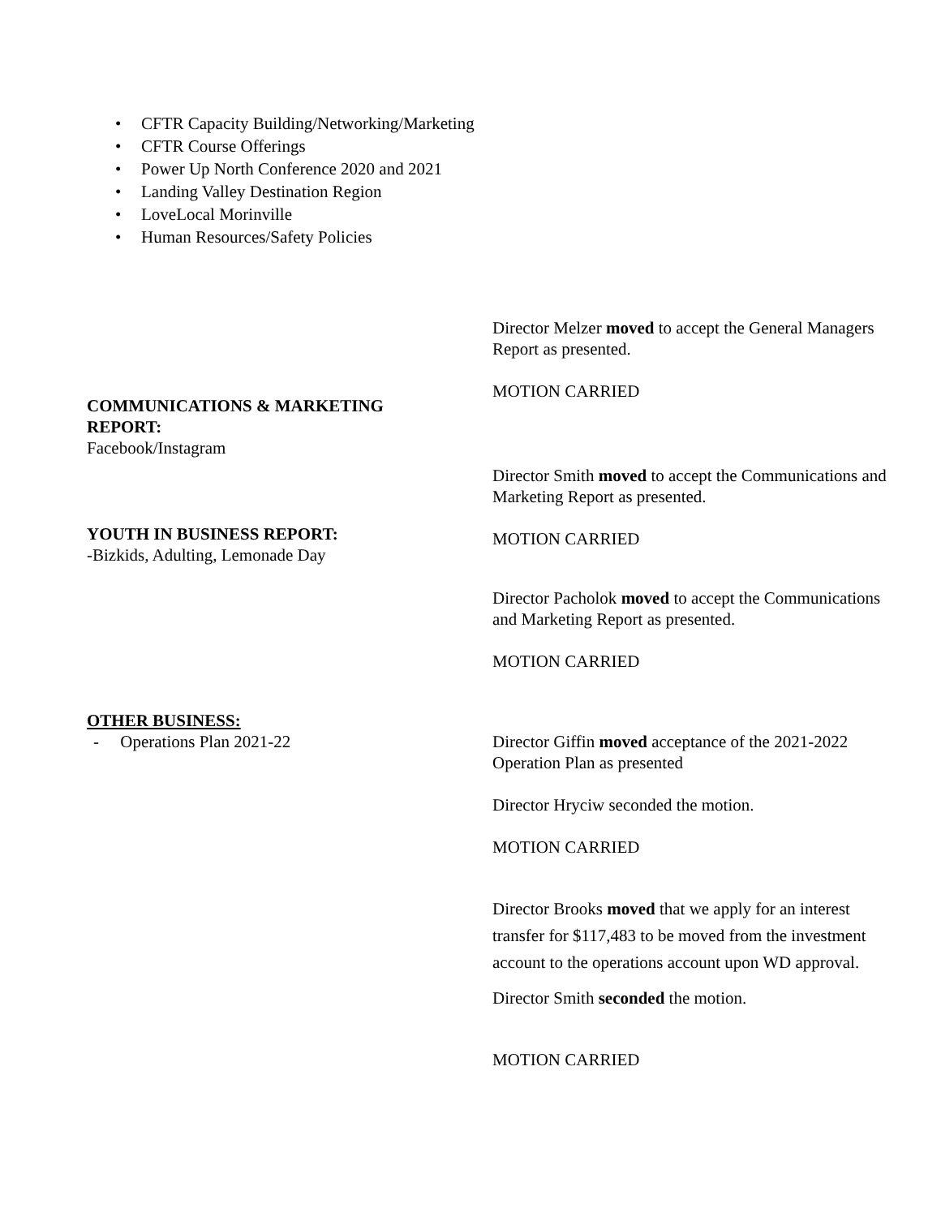• CFTR Capacity Building/Networking/Marketing
• CFTR Course Offerings
• Power Up North Conference 2020 and 2021
• Landing Valley Destination Region
• LoveLocal Morinville
• Human Resources/Safety Policies
COMMUNICATIONS & MARKETING
REPORT:
Facebook/Instagram
YOUTH IN BUSINESS REPORT:
-Bizkids, Adulting, Lemonade Day
OTHER BUSINESS:
- Operations Plan 2021-22
Director Melzer moved to accept the General Managers Report as presented.
MOTION CARRIED
Director Smith moved to accept the Communications and Marketing Report as presented.
MOTION CARRIED
Director Pacholok moved to accept the Communications and Marketing Report as presented.
MOTION CARRIED
Director Giffin moved acceptance of the 2021-2022 Operation Plan as presented
Director Hryciw seconded the motion.
MOTION CARRIED
Director Brooks moved that we apply for an interest transfer for $117,483 to be moved from the investment account to the operations account upon WD approval.
Director Smith seconded the motion.
MOTION CARRIED